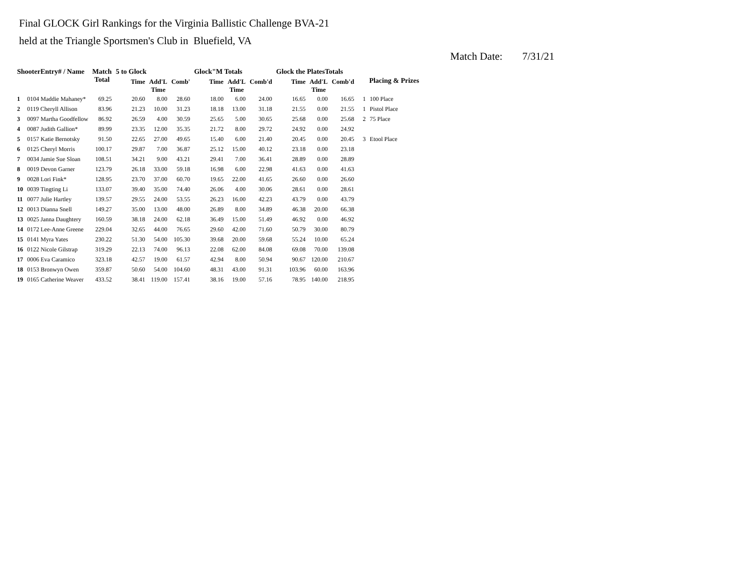Final GLOCK Girl Rankings for the Virginia Ballistic Challenge BVA-21
held at the Triangle Sportsmen's Club in Bluefield, VA
Match Date: 7/31/21
| ShooterEntry# / Name | | Match Total | 5 to Glock | | | Glock"M Totals | | | Glock the PlatesTotals | | | Placing & Prizes | |
| --- | --- | --- | --- | --- | --- | --- | --- | --- | --- | --- | --- | --- | --- |
| | | | Time | Add'L Time | Comb' | Time | Add'L Time | Comb'd | Time | Add'L Time | Comb'd | | |
| 1 | 0104 Maddie Mahaney* | 69.25 | 20.60 | 8.00 | 28.60 | 18.00 | 6.00 | 24.00 | 16.65 | 0.00 | 16.65 | 1 | 100 Place |
| 2 | 0119 Cheryll Allison | 83.96 | 21.23 | 10.00 | 31.23 | 18.18 | 13.00 | 31.18 | 21.55 | 0.00 | 21.55 | 1 | Pistol Place |
| 3 | 0097 Martha Goodfellow | 86.92 | 26.59 | 4.00 | 30.59 | 25.65 | 5.00 | 30.65 | 25.68 | 0.00 | 25.68 | 2 | 75 Place |
| 4 | 0087 Judith Gallion* | 89.99 | 23.35 | 12.00 | 35.35 | 21.72 | 8.00 | 29.72 | 24.92 | 0.00 | 24.92 | | |
| 5 | 0157 Katie Bernotsky | 91.50 | 22.65 | 27.00 | 49.65 | 15.40 | 6.00 | 21.40 | 20.45 | 0.00 | 20.45 | 3 | Etool Place |
| 6 | 0125 Cheryl Morris | 100.17 | 29.87 | 7.00 | 36.87 | 25.12 | 15.00 | 40.12 | 23.18 | 0.00 | 23.18 | | |
| 7 | 0034 Jamie Sue Sloan | 108.51 | 34.21 | 9.00 | 43.21 | 29.41 | 7.00 | 36.41 | 28.89 | 0.00 | 28.89 | | |
| 8 | 0019 Devon Garner | 123.79 | 26.18 | 33.00 | 59.18 | 16.98 | 6.00 | 22.98 | 41.63 | 0.00 | 41.63 | | |
| 9 | 0028 Lori Fink* | 128.95 | 23.70 | 37.00 | 60.70 | 19.65 | 22.00 | 41.65 | 26.60 | 0.00 | 26.60 | | |
| 10 | 0039 Tingting Li | 133.07 | 39.40 | 35.00 | 74.40 | 26.06 | 4.00 | 30.06 | 28.61 | 0.00 | 28.61 | | |
| 11 | 0077 Julie Hartley | 139.57 | 29.55 | 24.00 | 53.55 | 26.23 | 16.00 | 42.23 | 43.79 | 0.00 | 43.79 | | |
| 12 | 0013 Dianna Snell | 149.27 | 35.00 | 13.00 | 48.00 | 26.89 | 8.00 | 34.89 | 46.38 | 20.00 | 66.38 | | |
| 13 | 0025 Janna Daughtery | 160.59 | 38.18 | 24.00 | 62.18 | 36.49 | 15.00 | 51.49 | 46.92 | 0.00 | 46.92 | | |
| 14 | 0172 Lee-Anne Greene | 229.04 | 32.65 | 44.00 | 76.65 | 29.60 | 42.00 | 71.60 | 50.79 | 30.00 | 80.79 | | |
| 15 | 0141 Myra Yates | 230.22 | 51.30 | 54.00 | 105.30 | 39.68 | 20.00 | 59.68 | 55.24 | 10.00 | 65.24 | | |
| 16 | 0122 Nicole Gilstrap | 319.29 | 22.13 | 74.00 | 96.13 | 22.08 | 62.00 | 84.08 | 69.08 | 70.00 | 139.08 | | |
| 17 | 0006 Eva Caramico | 323.18 | 42.57 | 19.00 | 61.57 | 42.94 | 8.00 | 50.94 | 90.67 | 120.00 | 210.67 | | |
| 18 | 0153 Bronwyn Owen | 359.87 | 50.60 | 54.00 | 104.60 | 48.31 | 43.00 | 91.31 | 103.96 | 60.00 | 163.96 | | |
| 19 | 0165 Catherine Weaver | 433.52 | 38.41 | 119.00 | 157.41 | 38.16 | 19.00 | 57.16 | 78.95 | 140.00 | 218.95 | | |